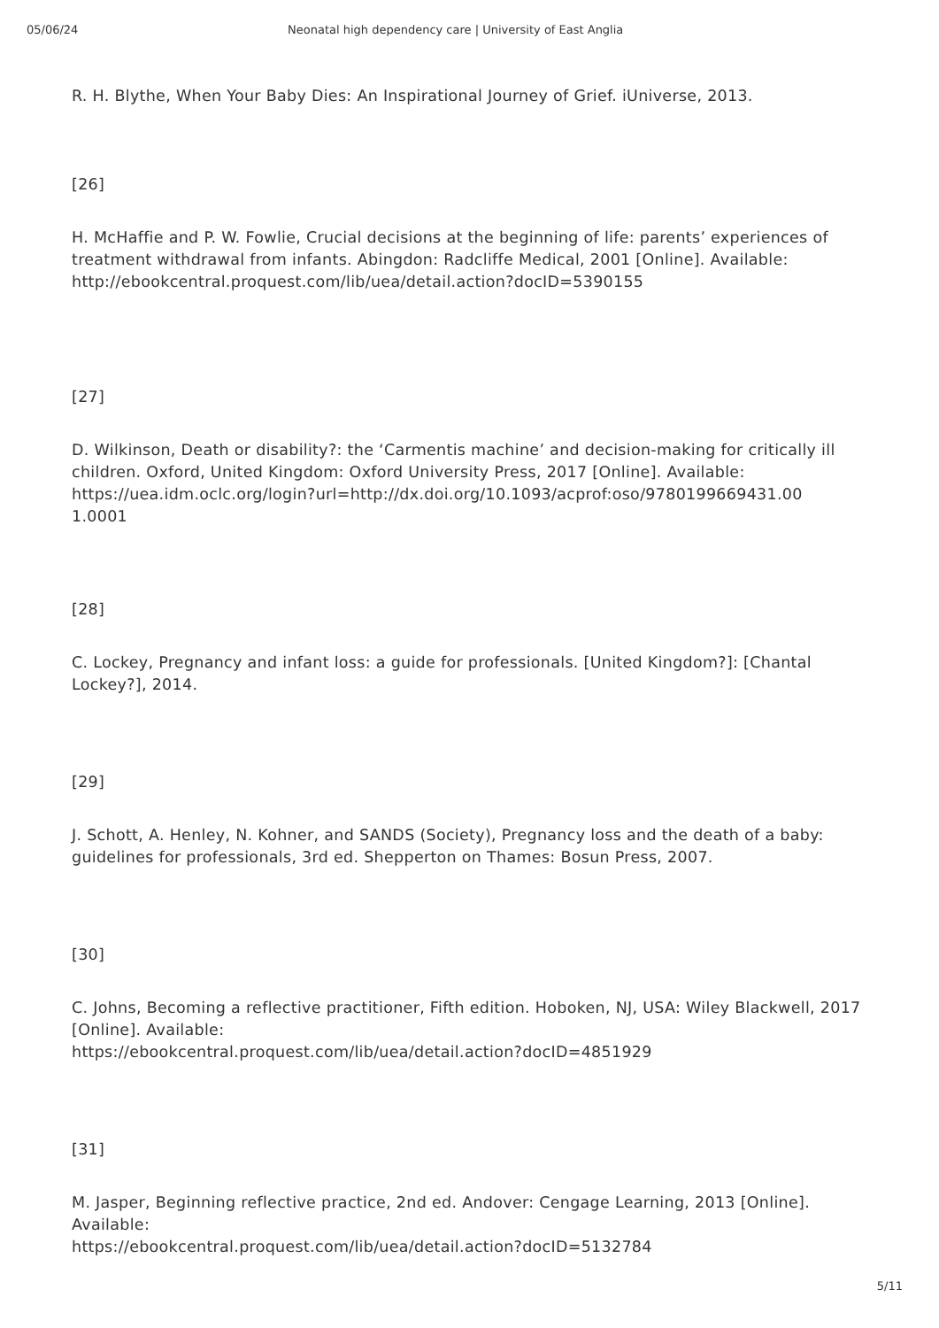05/06/24 Neonatal high dependency care | University of East Anglia
R. H. Blythe, When Your Baby Dies: An Inspirational Journey of Grief. iUniverse, 2013.
[26]
H. McHaffie and P. W. Fowlie, Crucial decisions at the beginning of life: parents’ experiences of treatment withdrawal from infants. Abingdon: Radcliffe Medical, 2001 [Online]. Available: http://ebookcentral.proquest.com/lib/uea/detail.action?docID=5390155
[27]
D. Wilkinson, Death or disability?: the ‘Carmentis machine’ and decision-making for critically ill children. Oxford, United Kingdom: Oxford University Press, 2017 [Online]. Available:
https://uea.idm.oclc.org/login?url=http://dx.doi.org/10.1093/acprof:oso/9780199669431.00
1.0001
[28]
C. Lockey, Pregnancy and infant loss: a guide for professionals. [United Kingdom?]: [Chantal Lockey?], 2014.
[29]
J. Schott, A. Henley, N. Kohner, and SANDS (Society), Pregnancy loss and the death of a baby: guidelines for professionals, 3rd ed. Shepperton on Thames: Bosun Press, 2007.
[30]
C. Johns, Becoming a reflective practitioner, Fifth edition. Hoboken, NJ, USA: Wiley Blackwell, 2017 [Online]. Available:
https://ebookcentral.proquest.com/lib/uea/detail.action?docID=4851929
[31]
M. Jasper, Beginning reflective practice, 2nd ed. Andover: Cengage Learning, 2013 [Online]. Available:
https://ebookcentral.proquest.com/lib/uea/detail.action?docID=5132784
5/11